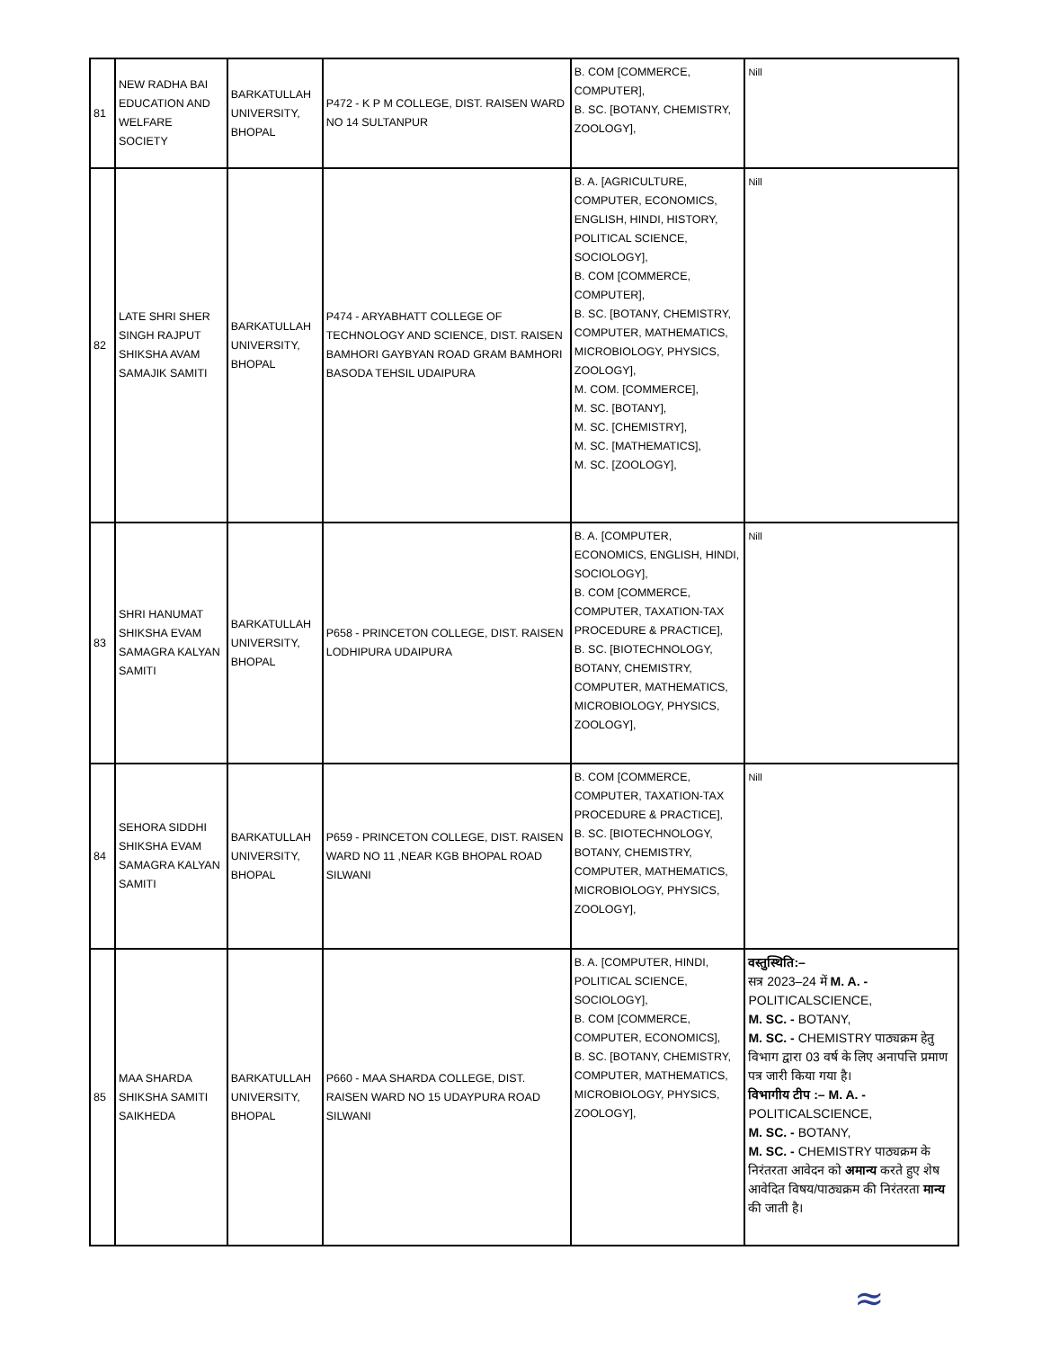| 81 | NEW RADHA BAI EDUCATION AND WELFARE SOCIETY | BARKATULLAH UNIVERSITY, BHOPAL | P472 - K P M COLLEGE, DIST. RAISEN WARD NO 14 SULTANPUR | B. COM [COMMERCE, COMPUTER], B. SC. [BOTANY, CHEMISTRY, ZOOLOGY], | Nill |
| 82 | LATE SHRI SHER SINGH RAJPUT SHIKSHA AVAM SAMAJIK SAMITI | BARKATULLAH UNIVERSITY, BHOPAL | P474 - ARYABHATT COLLEGE OF TECHNOLOGY AND SCIENCE, DIST. RAISEN BAMHORI GAYBYAN ROAD GRAM BAMHORI BASODA TEHSIL UDAIPURA | B. A. [AGRICULTURE, COMPUTER, ECONOMICS, ENGLISH, HINDI, HISTORY, POLITICAL SCIENCE, SOCIOLOGY], B. COM [COMMERCE, COMPUTER], B. SC. [BOTANY, CHEMISTRY, COMPUTER, MATHEMATICS, MICROBIOLOGY, PHYSICS, ZOOLOGY], M. COM. [COMMERCE], M. SC. [BOTANY], M. SC. [CHEMISTRY], M. SC. [MATHEMATICS], M. SC. [ZOOLOGY], | Nill |
| 83 | SHRI HANUMAT SHIKSHA EVAM SAMAGRA KALYAN SAMITI | BARKATULLAH UNIVERSITY, BHOPAL | P658 - PRINCETON COLLEGE, DIST. RAISEN LODHIPURA UDAIPURA | B. A. [COMPUTER, ECONOMICS, ENGLISH, HINDI, SOCIOLOGY], B. COM [COMMERCE, COMPUTER, TAXATION-TAX PROCEDURE & PRACTICE], B. SC. [BIOTECHNOLOGY, BOTANY, CHEMISTRY, COMPUTER, MATHEMATICS, MICROBIOLOGY, PHYSICS, ZOOLOGY], | Nill |
| 84 | SEHORA SIDDHI SHIKSHA EVAM SAMAGRA KALYAN SAMITI | BARKATULLAH UNIVERSITY, BHOPAL | P659 - PRINCETON COLLEGE, DIST. RAISEN WARD NO 11 ,NEAR KGB BHOPAL ROAD SILWANI | B. COM [COMMERCE, COMPUTER, TAXATION-TAX PROCEDURE & PRACTICE], B. SC. [BIOTECHNOLOGY, BOTANY, CHEMISTRY, COMPUTER, MATHEMATICS, MICROBIOLOGY, PHYSICS, ZOOLOGY], | Nill |
| 85 | MAA SHARDA SHIKSHA SAMITI SAIKHEDA | BARKATULLAH UNIVERSITY, BHOPAL | P660 - MAA SHARDA COLLEGE, DIST. RAISEN WARD NO 15 UDAYPURA ROAD SILWANI | B. A. [COMPUTER, HINDI, POLITICAL SCIENCE, SOCIOLOGY], B. COM [COMMERCE, COMPUTER, ECONOMICS], B. SC. [BOTANY, CHEMISTRY, COMPUTER, MATHEMATICS, MICROBIOLOGY, PHYSICS, ZOOLOGY], | वस्तुस्थिति:– सत्र 2023–24 में M. A. - POLITICALSCIENCE, M. SC. - BOTANY, M. SC. - CHEMISTRY पाठ्यक्रम हेतु विभाग द्वारा 03 वर्ष के लिए अनापत्ति प्रमाण पत्र जारी किया गया है। विभागीय टीप :– M. A. - POLITICALSCIENCE, M. SC. - BOTANY, M. SC. - CHEMISTRY पाठ्यक्रम के निरंतरता आवेदन को अमान्य करते हुए शेष आवेदित विषय/पाठ्यक्रम की निरंतरता मान्य की जाती है। |
≈